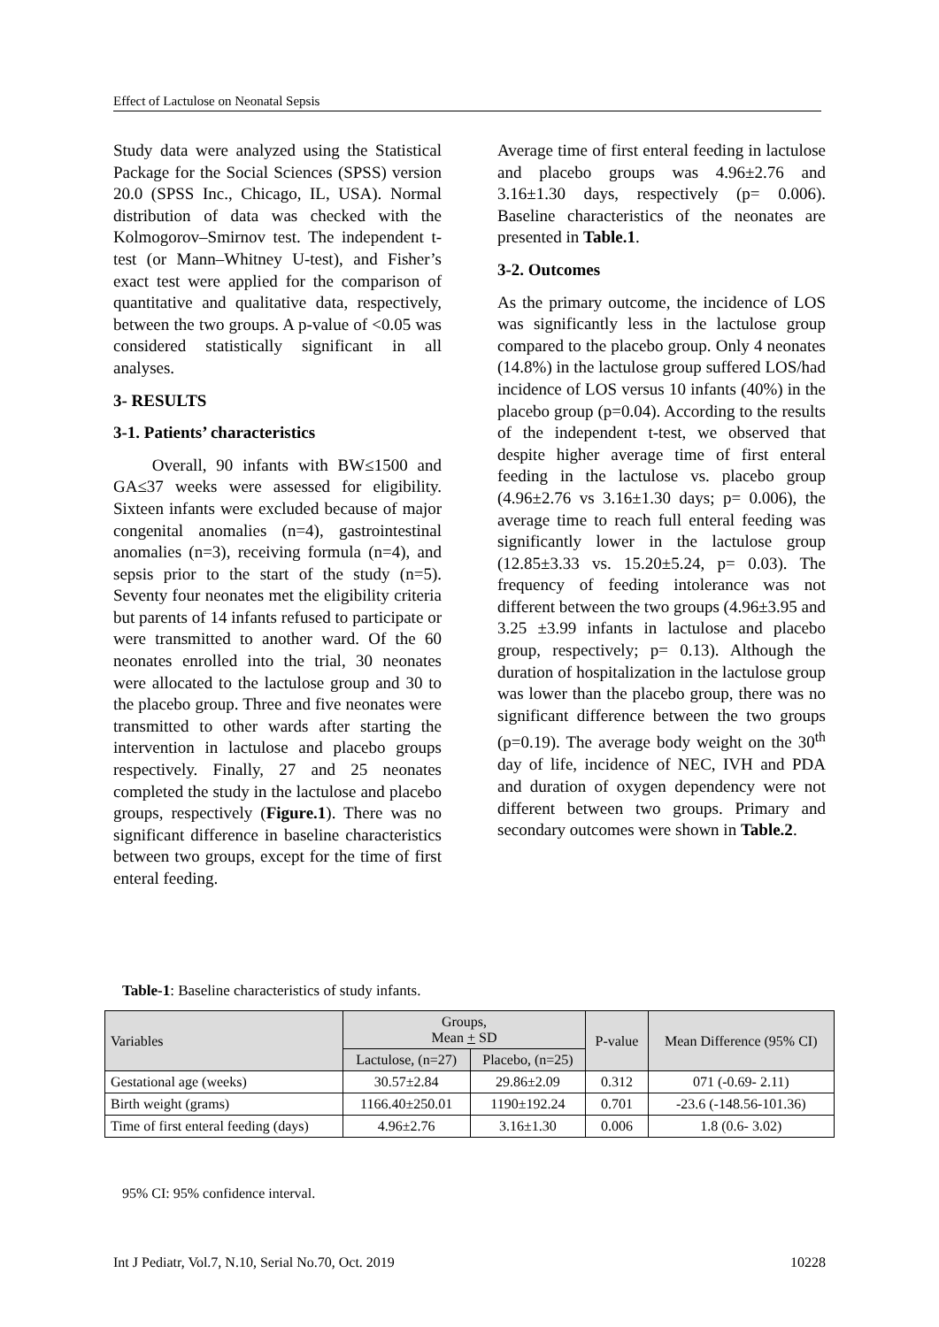Effect of Lactulose on Neonatal Sepsis
Study data were analyzed using the Statistical Package for the Social Sciences (SPSS) version 20.0 (SPSS Inc., Chicago, IL, USA). Normal distribution of data was checked with the Kolmogorov–Smirnov test. The independent t-test (or Mann–Whitney U-test), and Fisher’s exact test were applied for the comparison of quantitative and qualitative data, respectively, between the two groups. A p-value of <0.05 was considered statistically significant in all analyses.
3- RESULTS
3-1. Patients’ characteristics
Overall, 90 infants with BW≤1500 and GA≤37 weeks were assessed for eligibility. Sixteen infants were excluded because of major congenital anomalies (n=4), gastrointestinal anomalies (n=3), receiving formula (n=4), and sepsis prior to the start of the study (n=5). Seventy four neonates met the eligibility criteria but parents of 14 infants refused to participate or were transmitted to another ward. Of the 60 neonates enrolled into the trial, 30 neonates were allocated to the lactulose group and 30 to the placebo group. Three and five neonates were transmitted to other wards after starting the intervention in lactulose and placebo groups respectively. Finally, 27 and 25 neonates completed the study in the lactulose and placebo groups, respectively (Figure.1). There was no significant difference in baseline characteristics between two groups, except for the time of first enteral feeding.
Average time of first enteral feeding in lactulose and placebo groups was 4.96±2.76 and 3.16±1.30 days, respectively (p= 0.006). Baseline characteristics of the neonates are presented in Table.1.
3-2. Outcomes
As the primary outcome, the incidence of LOS was significantly less in the lactulose group compared to the placebo group. Only 4 neonates (14.8%) in the lactulose group suffered LOS/had incidence of LOS versus 10 infants (40%) in the placebo group (p=0.04). According to the results of the independent t-test, we observed that despite higher average time of first enteral feeding in the lactulose vs. placebo group (4.96±2.76 vs 3.16±1.30 days; p= 0.006), the average time to reach full enteral feeding was significantly lower in the lactulose group (12.85±3.33 vs. 15.20±5.24, p= 0.03). The frequency of feeding intolerance was not different between the two groups (4.96±3.95 and 3.25 ±3.99 infants in lactulose and placebo group, respectively; p= 0.13). Although the duration of hospitalization in the lactulose group was lower than the placebo group, there was no significant difference between the two groups (p=0.19). The average body weight on the 30<sup>th</sup> day of life, incidence of NEC, IVH and PDA and duration of oxygen dependency were not different between two groups. Primary and secondary outcomes were shown in Table.2.
Table-1: Baseline characteristics of study infants.
| Variables | Groups, Mean + SD | | P-value | Mean Difference (95% CI) |
| --- | --- | --- | --- | --- |
| | Lactulose, (n=27) | Placebo, (n=25) | | |
| Gestational age (weeks) | 30.57±2.84 | 29.86±2.09 | 0.312 | 071 (-0.69- 2.11) |
| Birth weight (grams) | 1166.40±250.01 | 1190±192.24 | 0.701 | -23.6 (-148.56-101.36) |
| Time of first enteral feeding (days) | 4.96±2.76 | 3.16±1.30 | 0.006 | 1.8 (0.6- 3.02) |
95% CI: 95% confidence interval.
Int J Pediatr, Vol.7, N.10, Serial No.70, Oct. 2019 10228